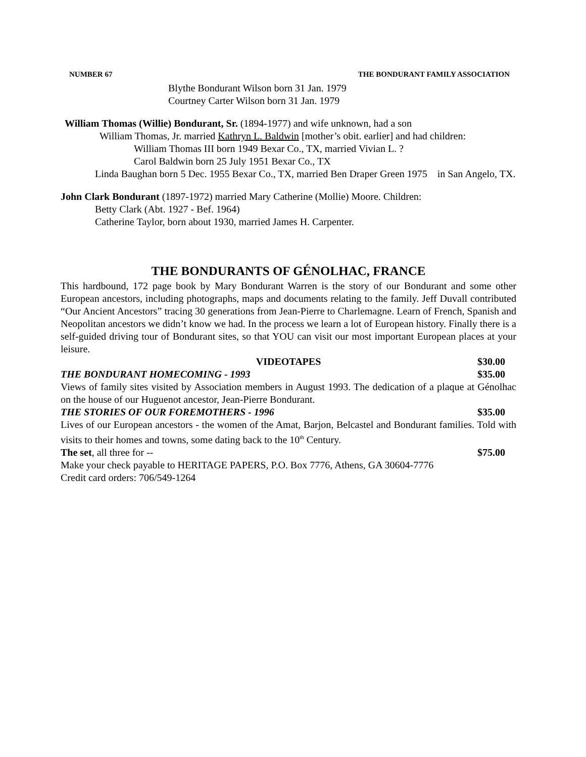NUMBER 67 THE BONDURANT FAMILY ASSOCIATION
Blythe Bondurant Wilson born 31 Jan. 1979
Courtney Carter Wilson born 31 Jan. 1979
William Thomas (Willie) Bondurant, Sr. (1894-1977) and wife unknown, had a son
William Thomas, Jr. married Kathryn L. Baldwin [mother’s obit. earlier] and had children:
William Thomas III born 1949 Bexar Co., TX, married Vivian L. ?
Carol Baldwin born 25 July 1951 Bexar Co., TX
Linda Baughan born 5 Dec. 1955 Bexar Co., TX, married Ben Draper Green 1975 in San Angelo, TX.
John Clark Bondurant (1897-1972) married Mary Catherine (Mollie) Moore. Children:
Betty Clark (Abt. 1927 - Bef. 1964)
Catherine Taylor, born about 1930, married James H. Carpenter.
THE BONDURANTS OF GÉNOLHAC, FRANCE
This hardbound, 172 page book by Mary Bondurant Warren is the story of our Bondurant and some other European ancestors, including photographs, maps and documents relating to the family. Jeff Duvall contributed “Our Ancient Ancestors” tracing 30 generations from Jean-Pierre to Charlemagne. Learn of French, Spanish and Neopolitan ancestors we didn’t know we had. In the process we learn a lot of European history. Finally there is a self-guided driving tour of Bondurant sites, so that YOU can visit our most important European places at your leisure.
$30.00
VIDEOTAPES
THE BONDURANT HOMECOMING - 1993 $35.00
Views of family sites visited by Association members in August 1993. The dedication of a plaque at Génolhac on the house of our Huguenot ancestor, Jean-Pierre Bondurant.
THE STORIES OF OUR FOREMOTHERS - 1996 $35.00
Lives of our European ancestors - the women of the Amat, Barjon, Belcastel and Bondurant families. Told with visits to their homes and towns, some dating back to the 10<sup>th</sup> Century.
The set, all three for -- $75.00
Make your check payable to HERITAGE PAPERS, P.O. Box 7776, Athens, GA 30604-7776
Credit card orders: 706/549-1264